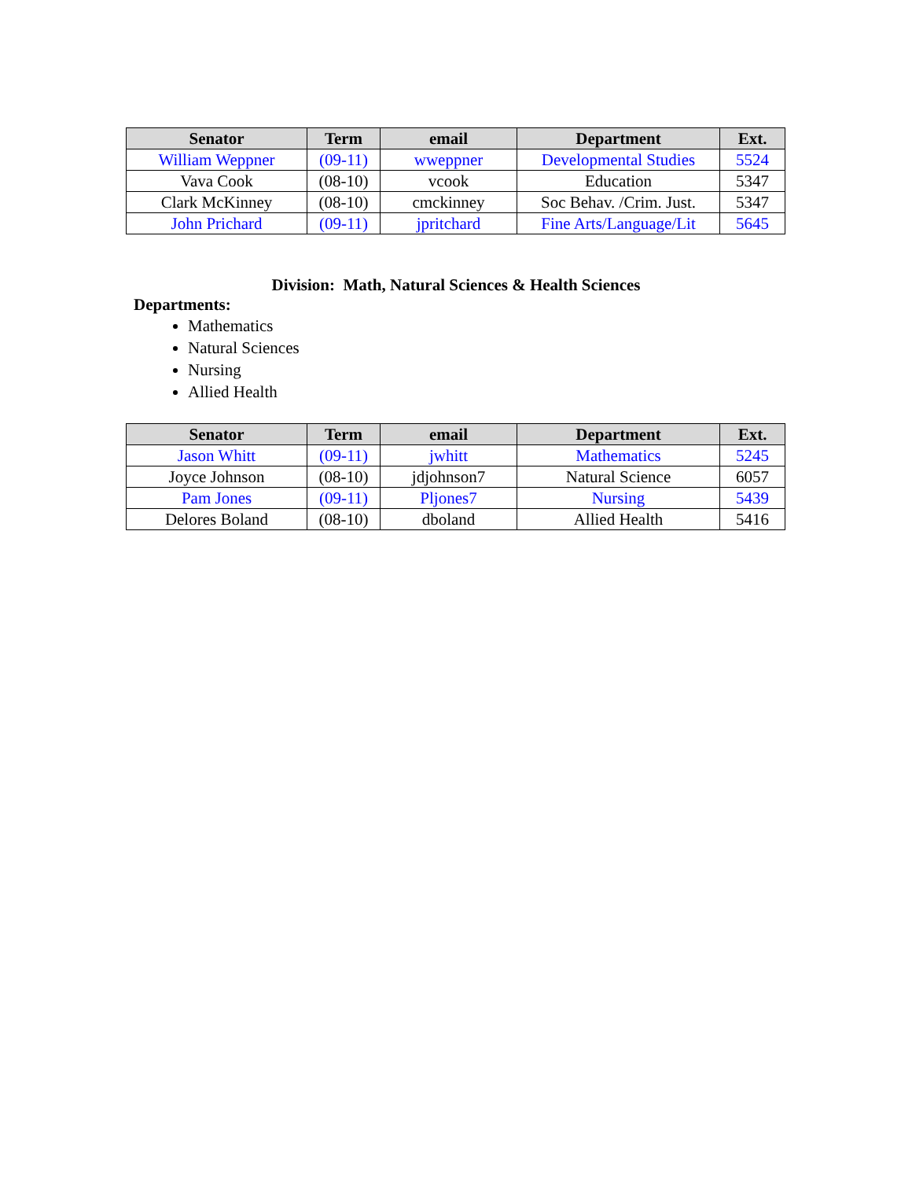| Senator | Term | email | Department | Ext. |
| --- | --- | --- | --- | --- |
| William Weppner | (09-11) | wweppner | Developmental Studies | 5524 |
| Vava Cook | (08-10) | vcook | Education | 5347 |
| Clark McKinney | (08-10) | cmckinney | Soc Behav. /Crim. Just. | 5347 |
| John Prichard | (09-11) | jpritchard | Fine Arts/Language/Lit | 5645 |
Division: Math, Natural Sciences & Health Sciences
Departments:
Mathematics
Natural Sciences
Nursing
Allied Health
| Senator | Term | email | Department | Ext. |
| --- | --- | --- | --- | --- |
| Jason Whitt | (09-11) | jwhitt | Mathematics | 5245 |
| Joyce Johnson | (08-10) | jdjohnson7 | Natural Science | 6057 |
| Pam Jones | (09-11) | Pljones7 | Nursing | 5439 |
| Delores Boland | (08-10) | dboland | Allied Health | 5416 |